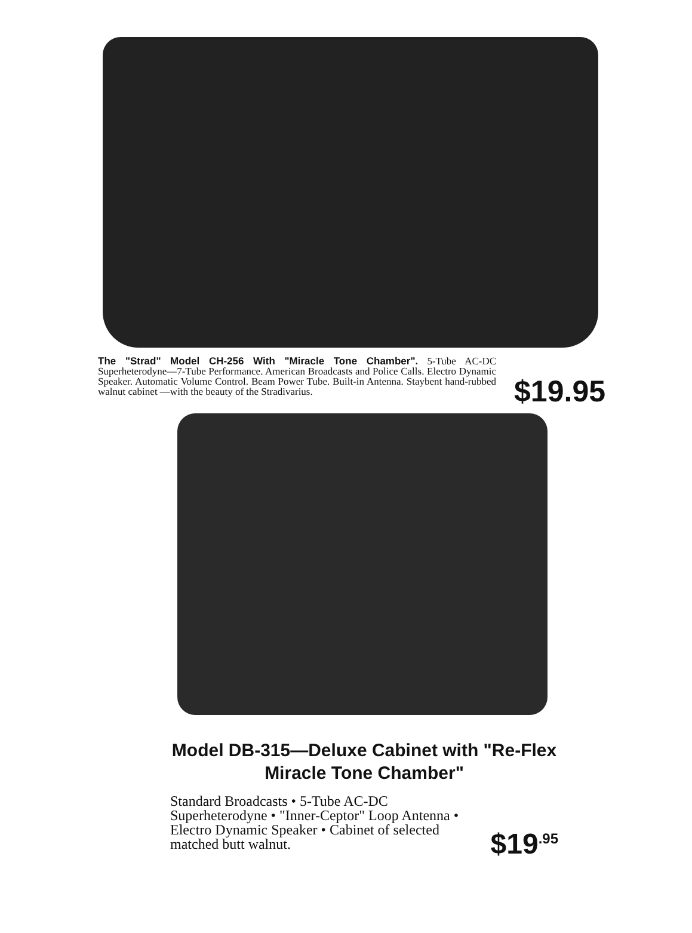The "Strad" Model CH-256 With "Miracle Tone Chamber". 5-Tube AC-DC Superheterodyne—7-Tube Performance. American Broadcasts and Police Calls. Electro Dynamic Speaker. Automatic Volume Control. Beam Power Tube. Built-in Antenna. Staybent hand-rubbed walnut cabinet —with the beauty of the Stradivarius.
$19.95
Model DB-315—Deluxe Cabinet with "Re-Flex Miracle Tone Chamber"
Standard Broadcasts • 5-Tube AC-DC Superheterodyne • "Inner-Ceptor" Loop Antenna • Electro Dynamic Speaker • Cabinet of selected matched butt walnut.
$19<sup>.95</sup>